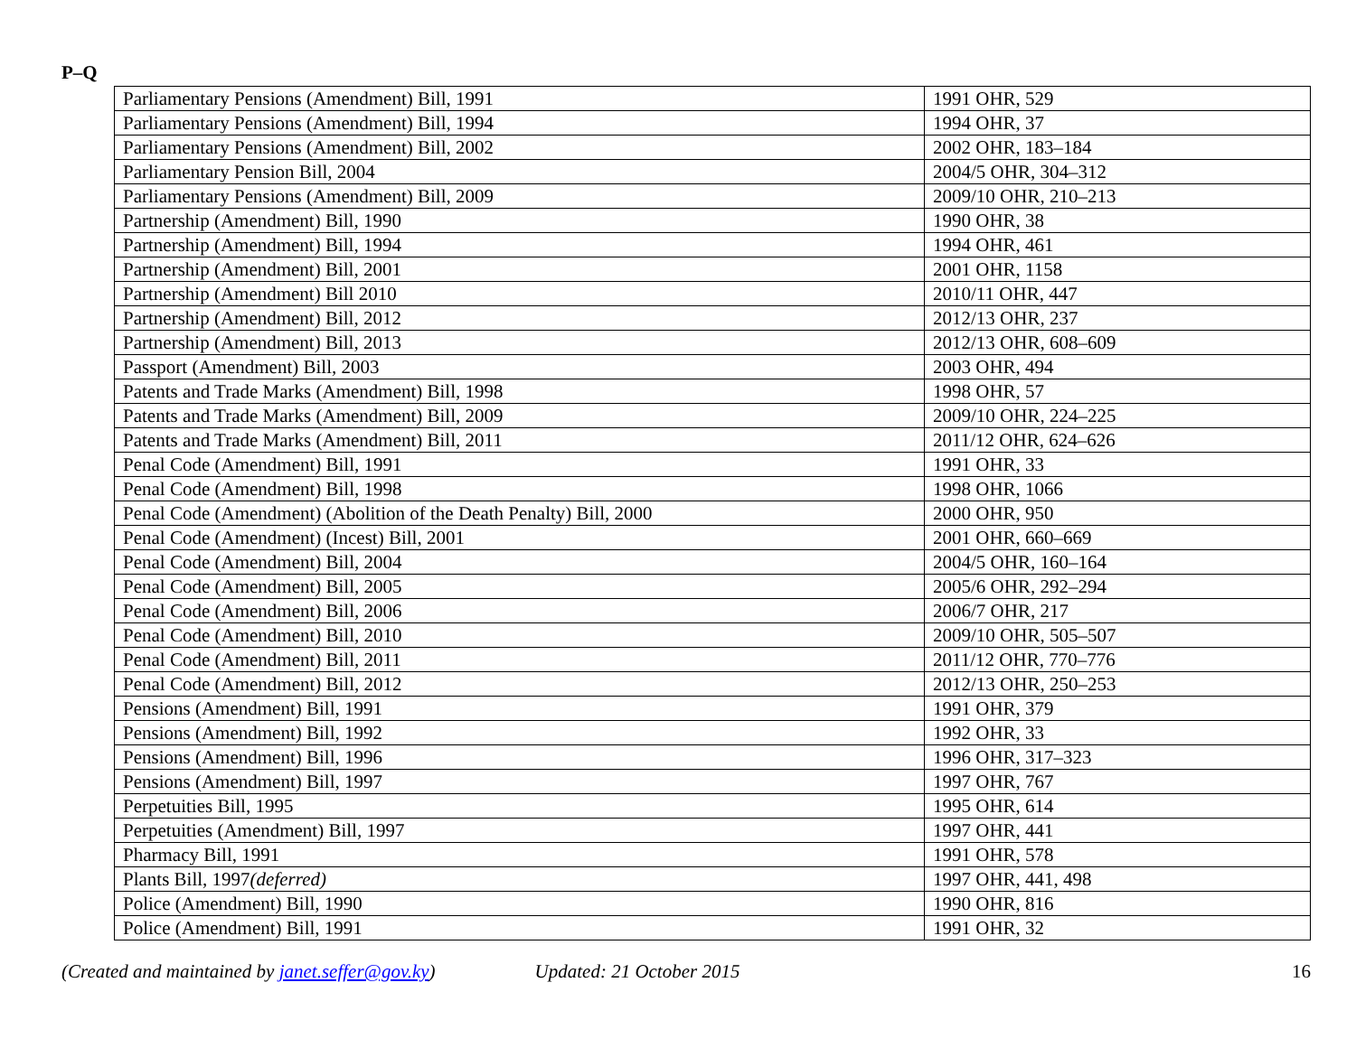P–Q
| Parliamentary Pensions (Amendment) Bill, 1991 | 1991 OHR, 529 |
| Parliamentary Pensions (Amendment) Bill, 1994 | 1994 OHR, 37 |
| Parliamentary Pensions (Amendment) Bill, 2002 | 2002 OHR, 183–184 |
| Parliamentary Pension Bill, 2004 | 2004/5 OHR, 304–312 |
| Parliamentary Pensions (Amendment) Bill, 2009 | 2009/10 OHR, 210–213 |
| Partnership (Amendment) Bill, 1990 | 1990 OHR, 38 |
| Partnership (Amendment) Bill, 1994 | 1994 OHR, 461 |
| Partnership (Amendment) Bill, 2001 | 2001 OHR, 1158 |
| Partnership (Amendment) Bill 2010 | 2010/11 OHR, 447 |
| Partnership (Amendment) Bill, 2012 | 2012/13 OHR, 237 |
| Partnership (Amendment) Bill, 2013 | 2012/13 OHR, 608–609 |
| Passport (Amendment) Bill, 2003 | 2003 OHR, 494 |
| Patents and Trade Marks (Amendment) Bill, 1998 | 1998 OHR, 57 |
| Patents and Trade Marks (Amendment) Bill, 2009 | 2009/10 OHR, 224–225 |
| Patents and Trade Marks (Amendment) Bill, 2011 | 2011/12 OHR, 624–626 |
| Penal Code (Amendment) Bill, 1991 | 1991 OHR, 33 |
| Penal Code (Amendment) Bill, 1998 | 1998 OHR, 1066 |
| Penal Code (Amendment) (Abolition of the Death Penalty) Bill, 2000 | 2000 OHR, 950 |
| Penal Code (Amendment) (Incest) Bill, 2001 | 2001 OHR, 660–669 |
| Penal Code (Amendment) Bill, 2004 | 2004/5 OHR, 160–164 |
| Penal Code (Amendment) Bill, 2005 | 2005/6 OHR, 292–294 |
| Penal Code (Amendment) Bill, 2006 | 2006/7 OHR, 217 |
| Penal Code (Amendment) Bill, 2010 | 2009/10 OHR, 505–507 |
| Penal Code (Amendment) Bill, 2011 | 2011/12 OHR, 770–776 |
| Penal Code (Amendment) Bill, 2012 | 2012/13 OHR, 250–253 |
| Pensions (Amendment) Bill, 1991 | 1991 OHR, 379 |
| Pensions (Amendment) Bill, 1992 | 1992 OHR, 33 |
| Pensions (Amendment) Bill, 1996 | 1996 OHR, 317–323 |
| Pensions (Amendment) Bill, 1997 | 1997 OHR, 767 |
| Perpetuities Bill, 1995 | 1995 OHR, 614 |
| Perpetuities (Amendment) Bill, 1997 | 1997 OHR, 441 |
| Pharmacy Bill, 1991 | 1991 OHR, 578 |
| Plants Bill, 1997 (deferred) | 1997 OHR, 441, 498 |
| Police (Amendment) Bill, 1990 | 1990 OHR, 816 |
| Police (Amendment) Bill, 1991 | 1991 OHR, 32 |
(Created and maintained by janet.seffer@gov.ky) Updated: 21 October 2015 16